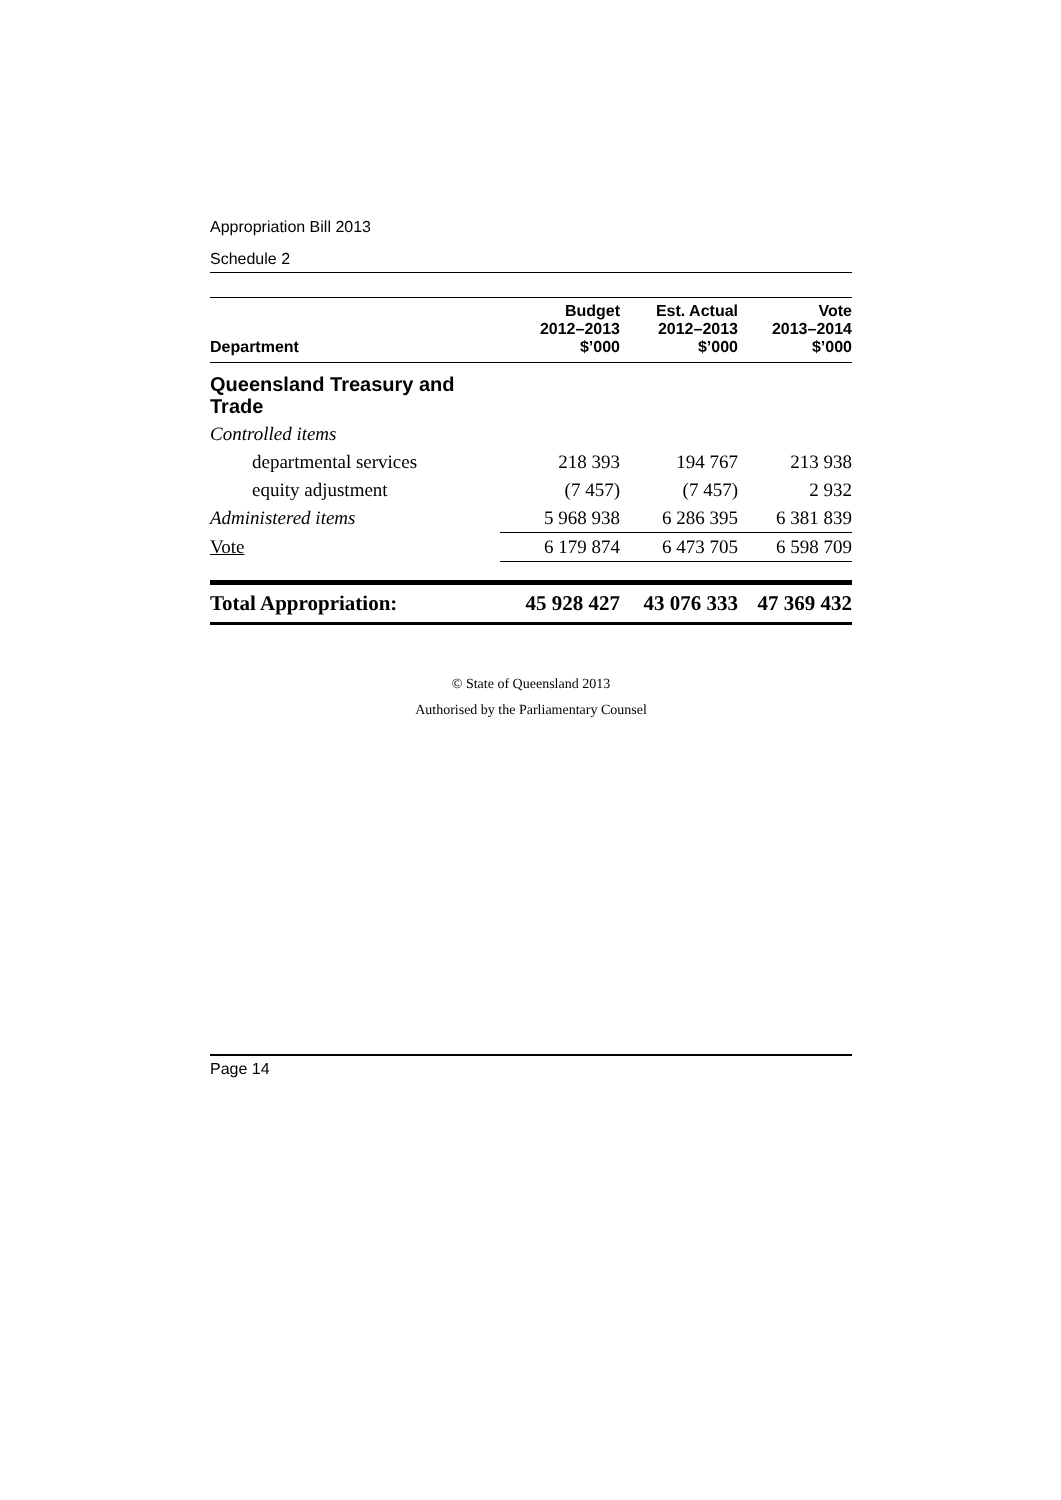Appropriation Bill 2013
Schedule 2
| Department | Budget 2012–2013 $’000 | Est. Actual 2012–2013 $’000 | Vote 2013–2014 $’000 |
| --- | --- | --- | --- |
| Queensland Treasury and Trade | | | |
| Controlled items | | | |
| departmental services | 218 393 | 194 767 | 213 938 |
| equity adjustment | (7 457) | (7 457) | 2 932 |
| Administered items | 5 968 938 | 6 286 395 | 6 381 839 |
| Vote | 6 179 874 | 6 473 705 | 6 598 709 |
| Total Appropriation: | 45 928 427 | 43 076 333 | 47 369 432 |
© State of Queensland 2013
Authorised by the Parliamentary Counsel
Page 14